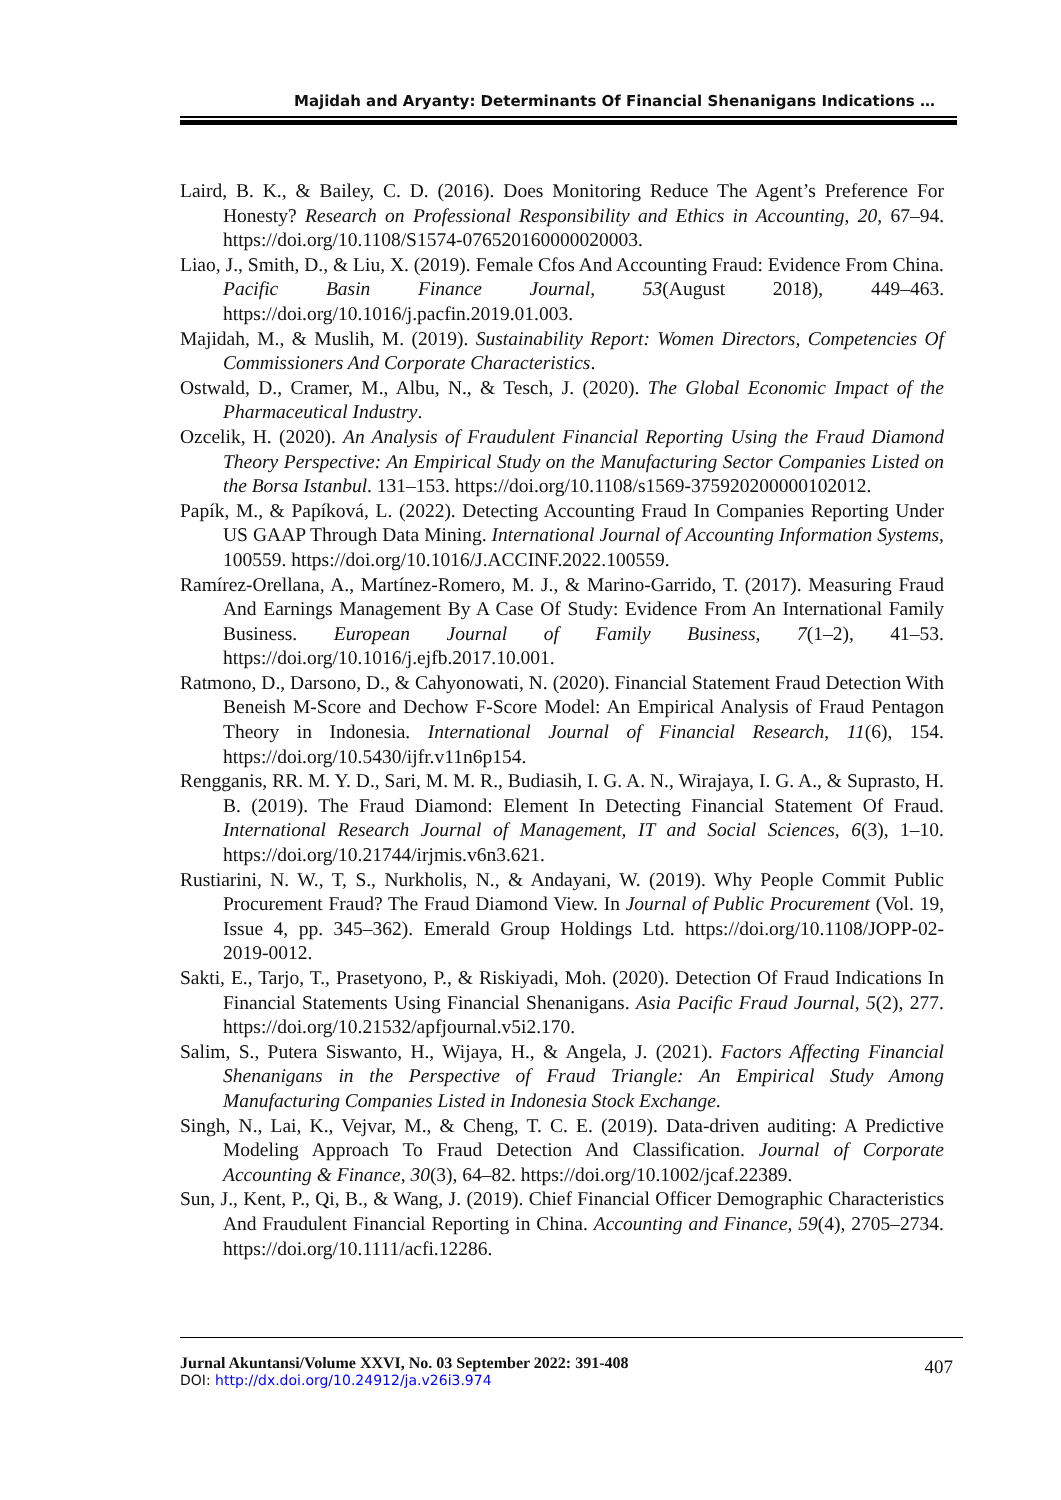Majidah and Aryanty: Determinants Of Financial Shenanigans Indications …
Laird, B. K., & Bailey, C. D. (2016). Does Monitoring Reduce The Agent’s Preference For Honesty? Research on Professional Responsibility and Ethics in Accounting, 20, 67–94. https://doi.org/10.1108/S1574-076520160000020003.
Liao, J., Smith, D., & Liu, X. (2019). Female Cfos And Accounting Fraud: Evidence From China. Pacific Basin Finance Journal, 53(August 2018), 449–463. https://doi.org/10.1016/j.pacfin.2019.01.003.
Majidah, M., & Muslih, M. (2019). Sustainability Report: Women Directors, Competencies Of Commissioners And Corporate Characteristics.
Ostwald, D., Cramer, M., Albu, N., & Tesch, J. (2020). The Global Economic Impact of the Pharmaceutical Industry.
Ozcelik, H. (2020). An Analysis of Fraudulent Financial Reporting Using the Fraud Diamond Theory Perspective: An Empirical Study on the Manufacturing Sector Companies Listed on the Borsa Istanbul. 131–153. https://doi.org/10.1108/s1569-375920200000102012.
Papík, M., & Papíková, L. (2022). Detecting Accounting Fraud In Companies Reporting Under US GAAP Through Data Mining. International Journal of Accounting Information Systems, 100559. https://doi.org/10.1016/J.ACCINF.2022.100559.
Ramírez-Orellana, A., Martínez-Romero, M. J., & Marino-Garrido, T. (2017). Measuring Fraud And Earnings Management By A Case Of Study: Evidence From An International Family Business. European Journal of Family Business, 7(1–2), 41–53. https://doi.org/10.1016/j.ejfb.2017.10.001.
Ratmono, D., Darsono, D., & Cahyonowati, N. (2020). Financial Statement Fraud Detection With Beneish M-Score and Dechow F-Score Model: An Empirical Analysis of Fraud Pentagon Theory in Indonesia. International Journal of Financial Research, 11(6), 154. https://doi.org/10.5430/ijfr.v11n6p154.
Rengganis, RR. M. Y. D., Sari, M. M. R., Budiasih, I. G. A. N., Wirajaya, I. G. A., & Suprasto, H. B. (2019). The Fraud Diamond: Element In Detecting Financial Statement Of Fraud. International Research Journal of Management, IT and Social Sciences, 6(3), 1–10. https://doi.org/10.21744/irjmis.v6n3.621.
Rustiarini, N. W., T, S., Nurkholis, N., & Andayani, W. (2019). Why People Commit Public Procurement Fraud? The Fraud Diamond View. In Journal of Public Procurement (Vol. 19, Issue 4, pp. 345–362). Emerald Group Holdings Ltd. https://doi.org/10.1108/JOPP-02-2019-0012.
Sakti, E., Tarjo, T., Prasetyono, P., & Riskiyadi, Moh. (2020). Detection Of Fraud Indications In Financial Statements Using Financial Shenanigans. Asia Pacific Fraud Journal, 5(2), 277. https://doi.org/10.21532/apfjournal.v5i2.170.
Salim, S., Putera Siswanto, H., Wijaya, H., & Angela, J. (2021). Factors Affecting Financial Shenanigans in the Perspective of Fraud Triangle: An Empirical Study Among Manufacturing Companies Listed in Indonesia Stock Exchange.
Singh, N., Lai, K., Vejvar, M., & Cheng, T. C. E. (2019). Data-driven auditing: A Predictive Modeling Approach To Fraud Detection And Classification. Journal of Corporate Accounting & Finance, 30(3), 64–82. https://doi.org/10.1002/jcaf.22389.
Sun, J., Kent, P., Qi, B., & Wang, J. (2019). Chief Financial Officer Demographic Characteristics And Fraudulent Financial Reporting in China. Accounting and Finance, 59(4), 2705–2734. https://doi.org/10.1111/acfi.12286.
407
Jurnal Akuntansi/Volume XXVI, No. 03 September 2022: 391-408
DOI: http://dx.doi.org/10.24912/ja.v26i3.974